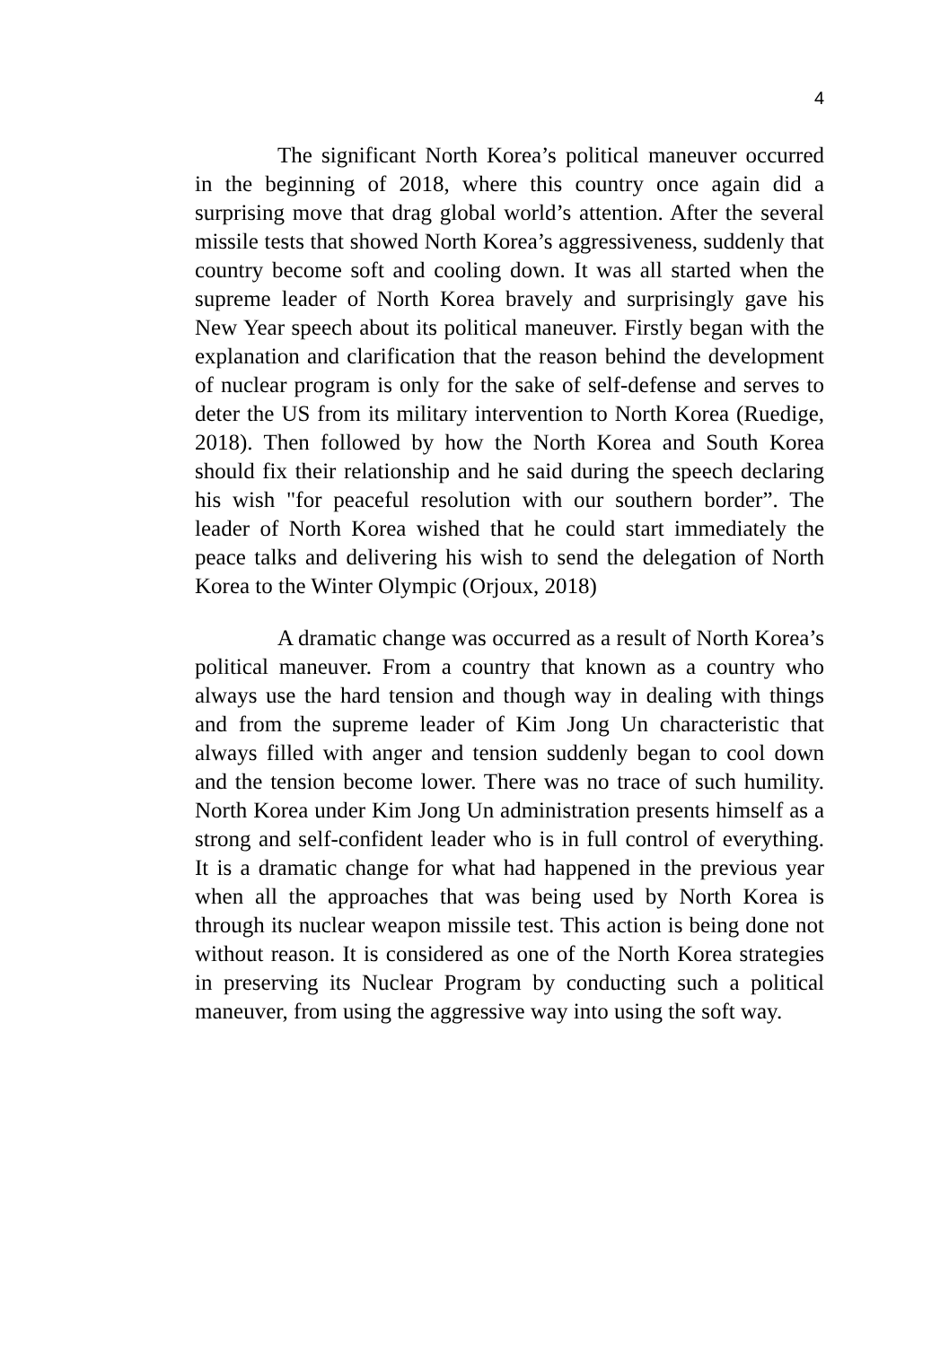4
The significant North Korea’s political maneuver occurred in the beginning of 2018, where this country once again did a surprising move that drag global world’s attention. After the several missile tests that showed North Korea’s aggressiveness, suddenly that country become soft and cooling down. It was all started when the supreme leader of North Korea bravely and surprisingly gave his New Year speech about its political maneuver. Firstly began with the explanation and clarification that the reason behind the development of nuclear program is only for the sake of self-defense and serves to deter the US from its military intervention to North Korea (Ruedige, 2018). Then followed by how the North Korea and South Korea should fix their relationship and he said during the speech declaring his wish "for peaceful resolution with our southern border”. The leader of North Korea wished that he could start immediately the peace talks and delivering his wish to send the delegation of North Korea to the Winter Olympic (Orjoux, 2018)
A dramatic change was occurred as a result of North Korea’s political maneuver. From a country that known as a country who always use the hard tension and though way in dealing with things and from the supreme leader of Kim Jong Un characteristic that always filled with anger and tension suddenly began to cool down and the tension become lower. There was no trace of such humility. North Korea under Kim Jong Un administration presents himself as a strong and self-confident leader who is in full control of everything. It is a dramatic change for what had happened in the previous year when all the approaches that was being used by North Korea is through its nuclear weapon missile test. This action is being done not without reason. It is considered as one of the North Korea strategies in preserving its Nuclear Program by conducting such a political maneuver, from using the aggressive way into using the soft way.